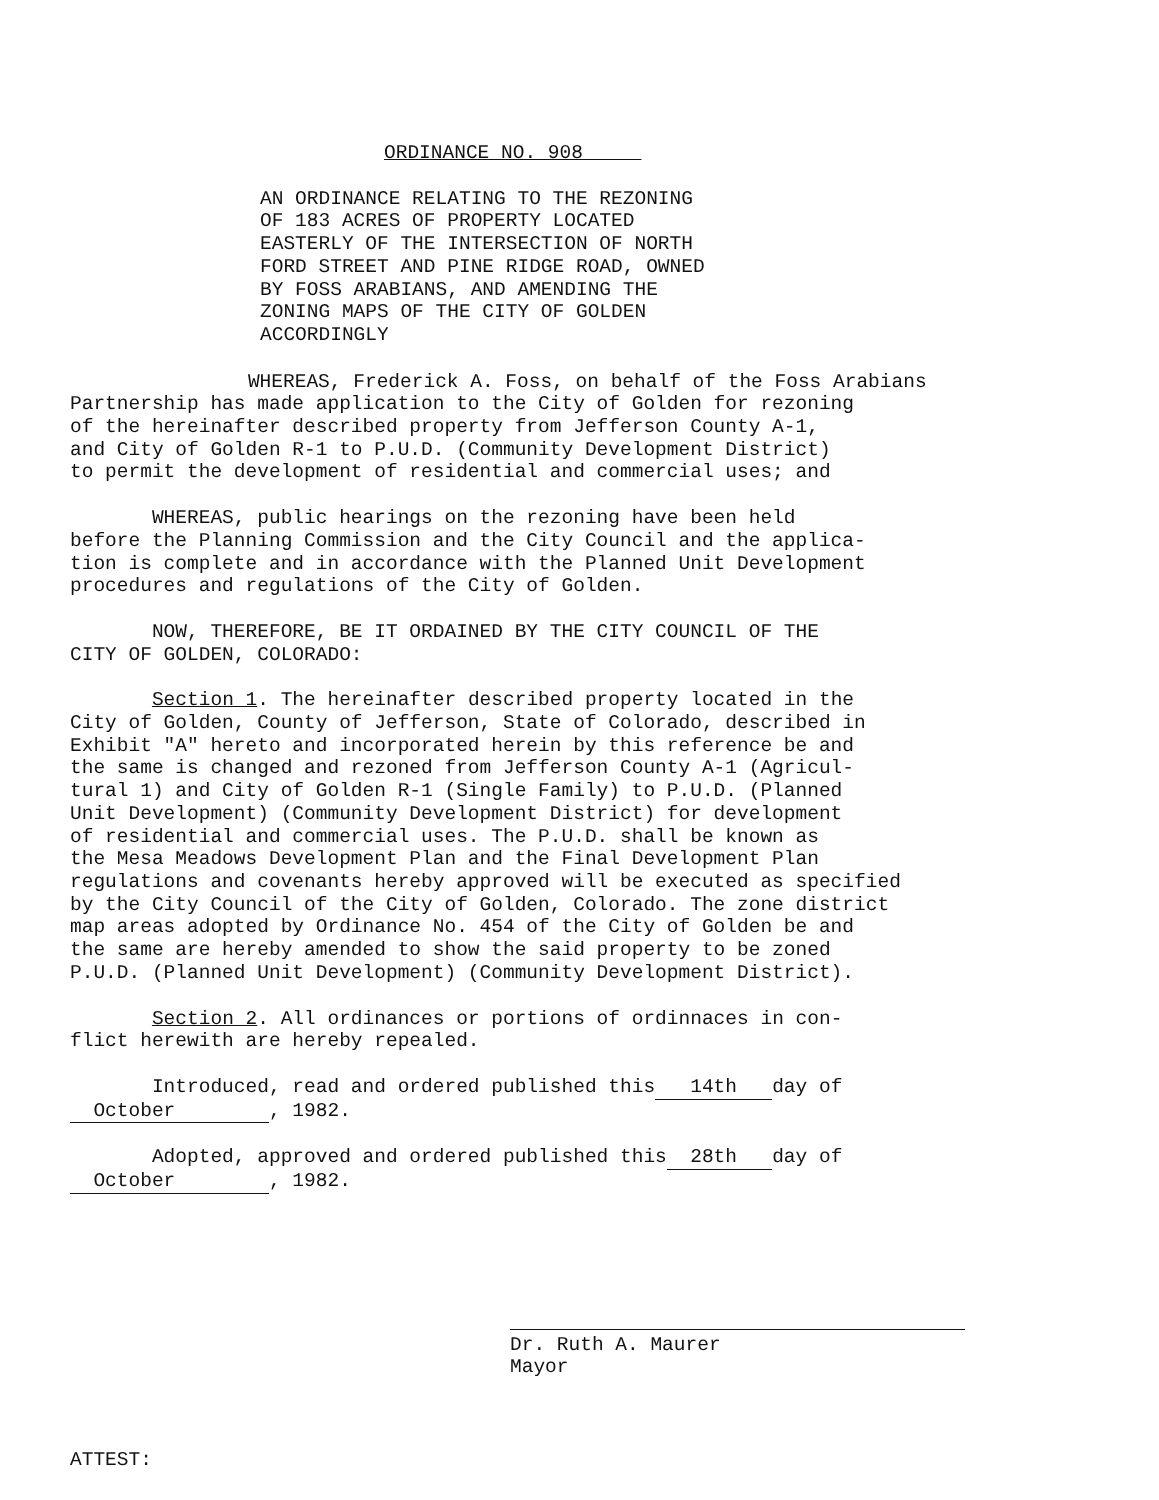ORDINANCE NO. 908
AN ORDINANCE RELATING TO THE REZONING
OF 183 ACRES OF PROPERTY LOCATED
EASTERLY OF THE INTERSECTION OF NORTH
FORD STREET AND PINE RIDGE ROAD, OWNED
BY FOSS ARABIANS, AND AMENDING THE
ZONING MAPS OF THE CITY OF GOLDEN
ACCORDINGLY
WHEREAS, Frederick A. Foss, on behalf of the Foss Arabians
Partnership has made application to the City of Golden for rezoning
of the hereinafter described property from Jefferson County A-1,
and City of Golden R-1 to P.U.D. (Community Development District)
to permit the development of residential and commercial uses; and
WHEREAS, public hearings on the rezoning have been held
before the Planning Commission and the City Council and the applica-
tion is complete and in accordance with the Planned Unit Development
procedures and regulations of the City of Golden.
NOW, THEREFORE, BE IT ORDAINED BY THE CITY COUNCIL OF THE
CITY OF GOLDEN, COLORADO:
Section 1. The hereinafter described property located in the
City of Golden, County of Jefferson, State of Colorado, described in
Exhibit "A" hereto and incorporated herein by this reference be and
the same is changed and rezoned from Jefferson County A-1 (Agricul-
tural 1) and City of Golden R-1 (Single Family) to P.U.D. (Planned
Unit Development) (Community Development District) for development
of residential and commercial uses. The P.U.D. shall be known as
the Mesa Meadows Development Plan and the Final Development Plan
regulations and covenants hereby approved will be executed as specified
by the City Council of the City of Golden, Colorado. The zone district
map areas adopted by Ordinance No. 454 of the City of Golden be and
the same are hereby amended to show the said property to be zoned
P.U.D. (Planned Unit Development) (Community Development District).
Section 2. All ordinances or portions of ordinnaces in con-
flict herewith are hereby repealed.
Introduced, read and ordered published this 14th day of
October , 1982.
Adopted, approved and ordered published this 28th day of
October , 1982.
Dr. Ruth A. Maurer
Mayor
ATTEST: